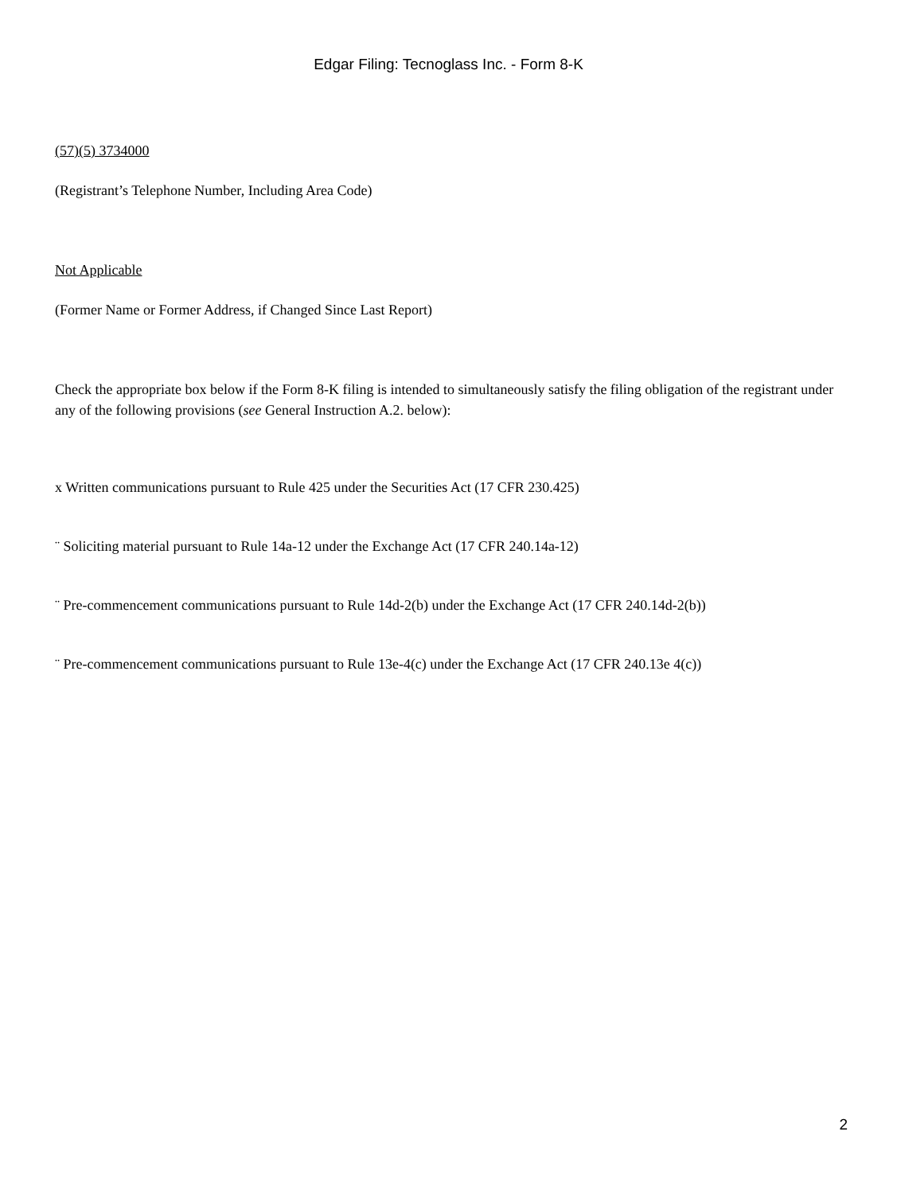Edgar Filing: Tecnoglass Inc. - Form 8-K
(57)(5) 3734000
(Registrant’s Telephone Number, Including Area Code)
Not Applicable
(Former Name or Former Address, if Changed Since Last Report)
Check the appropriate box below if the Form 8-K filing is intended to simultaneously satisfy the filing obligation of the registrant under any of the following provisions (see General Instruction A.2. below):
x Written communications pursuant to Rule 425 under the Securities Act (17 CFR 230.425)
¨ Soliciting material pursuant to Rule 14a-12 under the Exchange Act (17 CFR 240.14a-12)
¨ Pre-commencement communications pursuant to Rule 14d-2(b) under the Exchange Act (17 CFR 240.14d-2(b))
¨ Pre-commencement communications pursuant to Rule 13e-4(c) under the Exchange Act (17 CFR 240.13e 4(c))
2